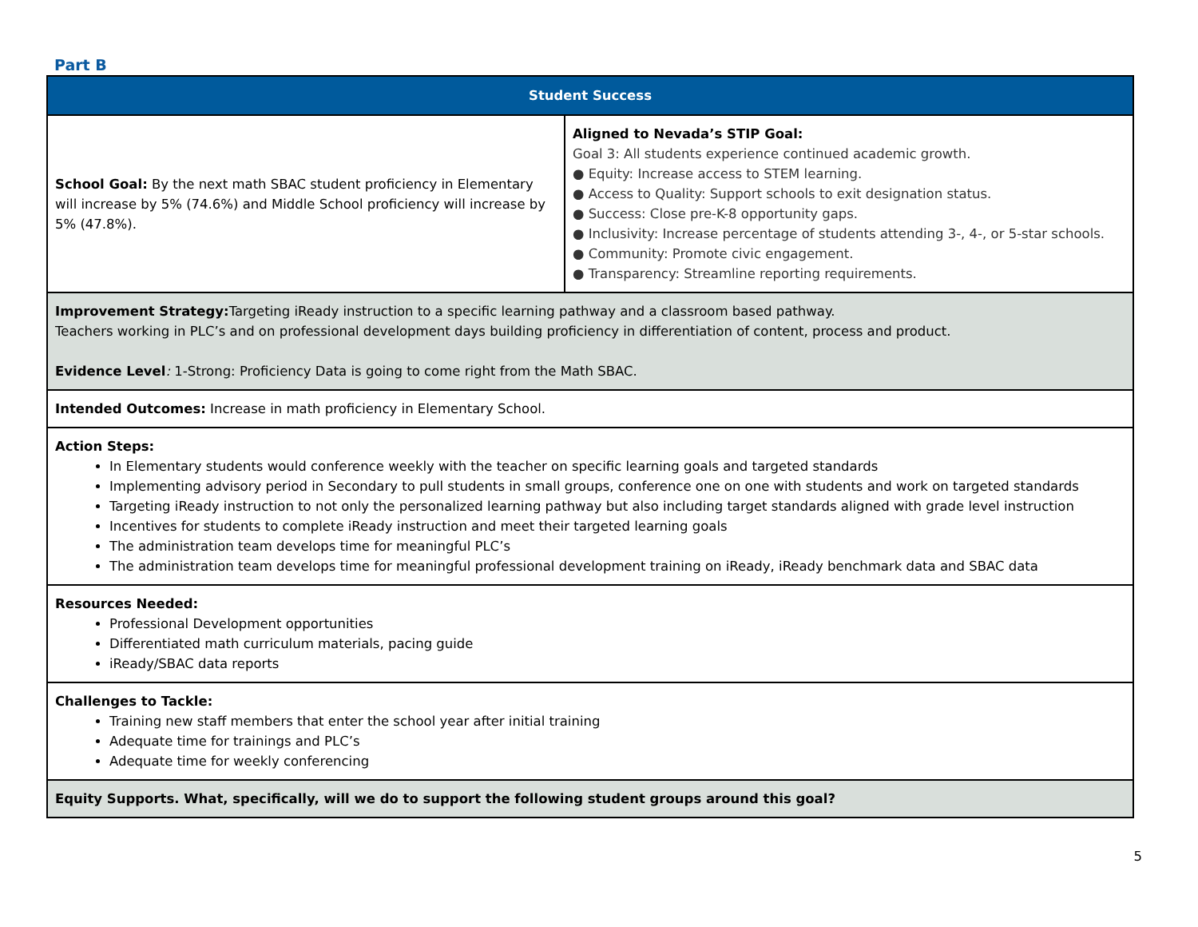Part B
| Student Success | |
| --- | --- |
| School Goal: By the next math SBAC student proficiency in Elementary will increase by 5% (74.6%) and Middle School proficiency will increase by 5% (47.8%). | Aligned to Nevada’s STIP Goal: Goal 3: All students experience continued academic growth. ● Equity: Increase access to STEM learning. ● Access to Quality: Support schools to exit designation status. ● Success: Close pre-K-8 opportunity gaps. ● Inclusivity: Increase percentage of students attending 3-, 4-, or 5-star schools. ● Community: Promote civic engagement. ● Transparency: Streamline reporting requirements. |
| Improvement Strategy: Targeting iReady instruction to a specific learning pathway and a classroom based pathway. Teachers working in PLC’s and on professional development days building proficiency in differentiation of content, process and product. Evidence Level : 1-Strong: Proficiency Data is going to come right from the Math SBAC. | |
| Intended Outcomes: Increase in math proficiency in Elementary School. | |
| Action Steps: In Elementary students would conference weekly with the teacher on specific learning goals and targeted standards Implementing advisory period in Secondary to pull students in small groups, conference one on one with students and work on targeted standards Targeting iReady instruction to not only the personalized learning pathway but also including target standards aligned with grade level instruction Incentives for students to complete iReady instruction and meet their targeted learning goals The administration team develops time for meaningful PLC’s The administration team develops time for meaningful professional development training on iReady, iReady benchmark data and SBAC data | |
| Resources Needed: Professional Development opportunities Differentiated math curriculum materials, pacing guide iReady/SBAC data reports | |
| Challenges to Tackle: Training new staff members that enter the school year after initial training Adequate time for trainings and PLC’s Adequate time for weekly conferencing | |
| Equity Supports. What, specifically, will we do to support the following student groups around this goal? | |
5